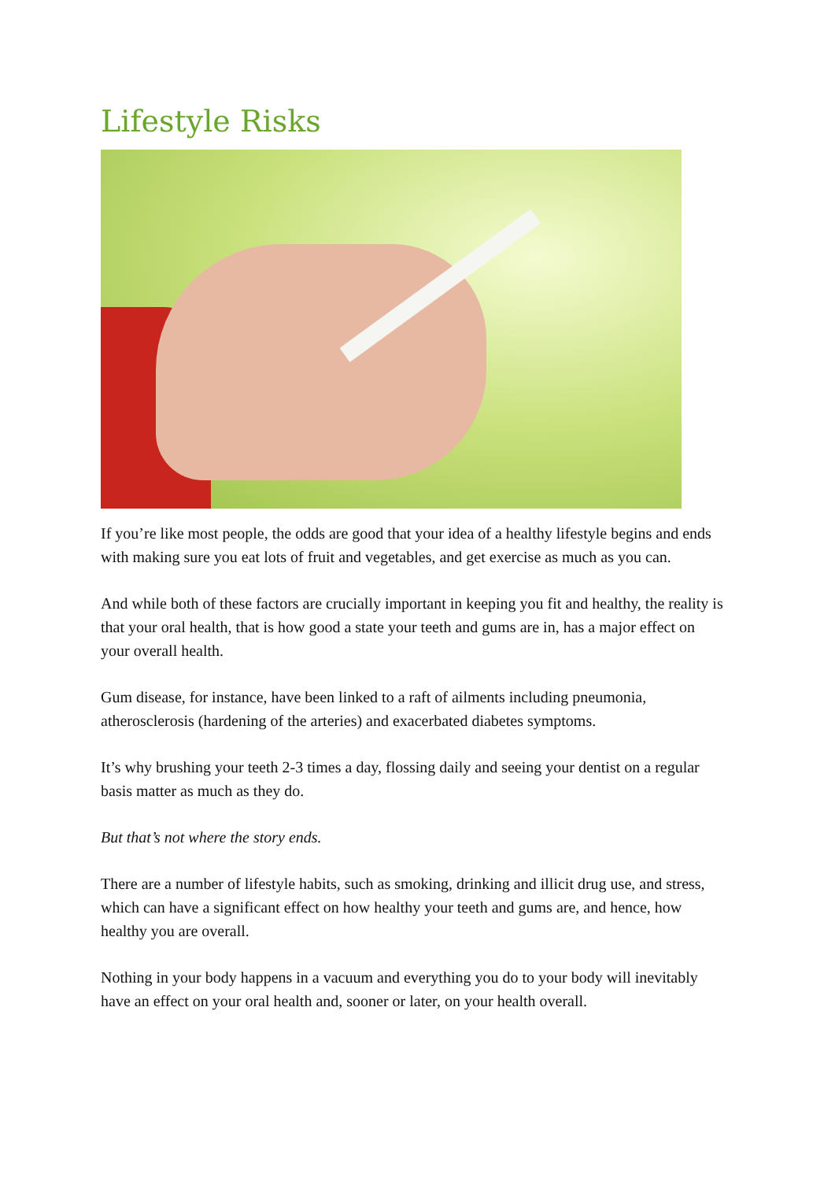Lifestyle Risks
If you’re like most people, the odds are good that your idea of a healthy lifestyle begins and ends with making sure you eat lots of fruit and vegetables, and get exercise as much as you can.
And while both of these factors are crucially important in keeping you fit and healthy, the reality is that your oral health, that is how good a state your teeth and gums are in, has a major effect on your overall health.
Gum disease, for instance, have been linked to a raft of ailments including pneumonia, atherosclerosis (hardening of the arteries) and exacerbated diabetes symptoms.
It’s why brushing your teeth 2-3 times a day, flossing daily and seeing your dentist on a regular basis matter as much as they do.
But that’s not where the story ends.
There are a number of lifestyle habits, such as smoking, drinking and illicit drug use, and stress, which can have a significant effect on how healthy your teeth and gums are, and hence, how healthy you are overall.
Nothing in your body happens in a vacuum and everything you do to your body will inevitably have an effect on your oral health and, sooner or later, on your health overall.